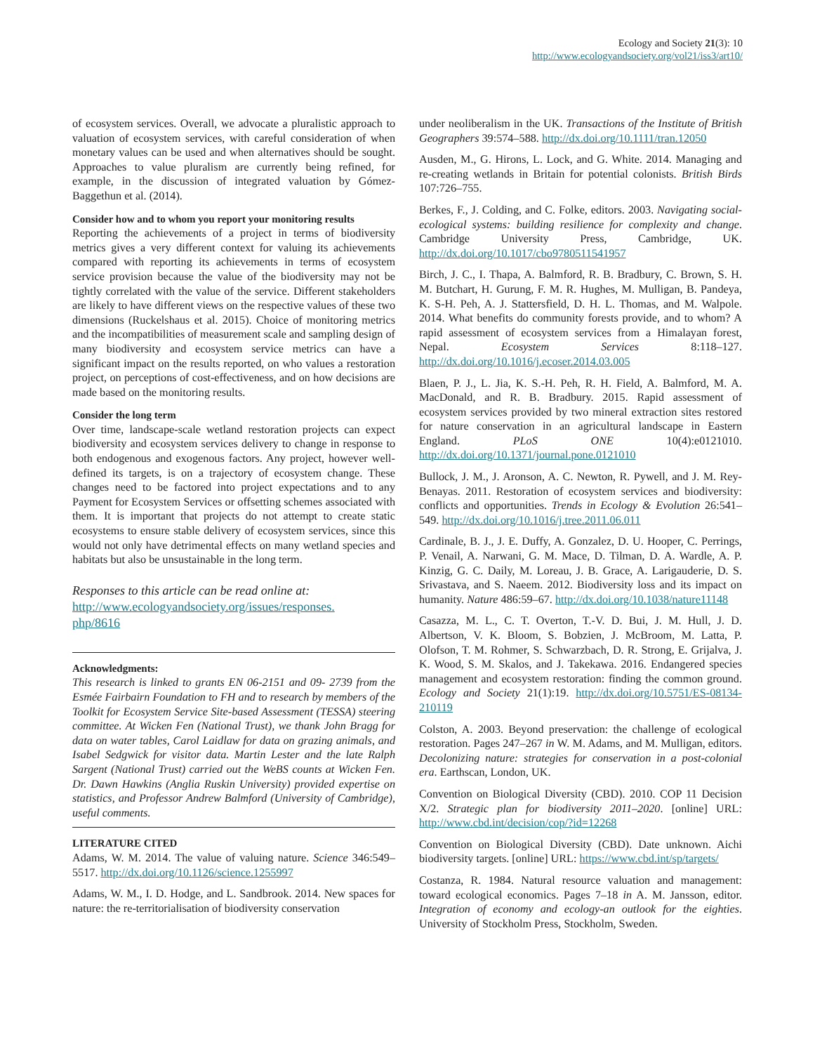Ecology and Society 21(3): 10
http://www.ecologyandsociety.org/vol21/iss3/art10/
of ecosystem services. Overall, we advocate a pluralistic approach to valuation of ecosystem services, with careful consideration of when monetary values can be used and when alternatives should be sought. Approaches to value pluralism are currently being refined, for example, in the discussion of integrated valuation by Gómez-Baggethun et al. (2014).
Consider how and to whom you report your monitoring results
Reporting the achievements of a project in terms of biodiversity metrics gives a very different context for valuing its achievements compared with reporting its achievements in terms of ecosystem service provision because the value of the biodiversity may not be tightly correlated with the value of the service. Different stakeholders are likely to have different views on the respective values of these two dimensions (Ruckelshaus et al. 2015). Choice of monitoring metrics and the incompatibilities of measurement scale and sampling design of many biodiversity and ecosystem service metrics can have a significant impact on the results reported, on who values a restoration project, on perceptions of cost-effectiveness, and on how decisions are made based on the monitoring results.
Consider the long term
Over time, landscape-scale wetland restoration projects can expect biodiversity and ecosystem services delivery to change in response to both endogenous and exogenous factors. Any project, however well-defined its targets, is on a trajectory of ecosystem change. These changes need to be factored into project expectations and to any Payment for Ecosystem Services or offsetting schemes associated with them. It is important that projects do not attempt to create static ecosystems to ensure stable delivery of ecosystem services, since this would not only have detrimental effects on many wetland species and habitats but also be unsustainable in the long term.
Responses to this article can be read online at:
http://www.ecologyandsociety.org/issues/responses.
php/8616
Acknowledgments:
This research is linked to grants EN 06-2151 and 09- 2739 from the Esmée Fairbairn Foundation to FH and to research by members of the Toolkit for Ecosystem Service Site-based Assessment (TESSA) steering committee. At Wicken Fen (National Trust), we thank John Bragg for data on water tables, Carol Laidlaw for data on grazing animals, and Isabel Sedgwick for visitor data. Martin Lester and the late Ralph Sargent (National Trust) carried out the WeBS counts at Wicken Fen. Dr. Dawn Hawkins (Anglia Ruskin University) provided expertise on statistics, and Professor Andrew Balmford (University of Cambridge), useful comments.
LITERATURE CITED
Adams, W. M. 2014. The value of valuing nature. Science 346:549–5517. http://dx.doi.org/10.1126/science.1255997
Adams, W. M., I. D. Hodge, and L. Sandbrook. 2014. New spaces for nature: the re-territorialisation of biodiversity conservation
under neoliberalism in the UK. Transactions of the Institute of British Geographers 39:574–588. http://dx.doi.org/10.1111/tran.12050
Ausden, M., G. Hirons, L. Lock, and G. White. 2014. Managing and re-creating wetlands in Britain for potential colonists. British Birds 107:726–755.
Berkes, F., J. Colding, and C. Folke, editors. 2003. Navigating social-ecological systems: building resilience for complexity and change. Cambridge University Press, Cambridge, UK. http://dx.doi.org/10.1017/cbo9780511541957
Birch, J. C., I. Thapa, A. Balmford, R. B. Bradbury, C. Brown, S. H. M. Butchart, H. Gurung, F. M. R. Hughes, M. Mulligan, B. Pandeya, K. S-H. Peh, A. J. Stattersfield, D. H. L. Thomas, and M. Walpole. 2014. What benefits do community forests provide, and to whom? A rapid assessment of ecosystem services from a Himalayan forest, Nepal. Ecosystem Services 8:118–127. http://dx.doi.org/10.1016/j.ecoser.2014.03.005
Blaen, P. J., L. Jia, K. S.-H. Peh, R. H. Field, A. Balmford, M. A. MacDonald, and R. B. Bradbury. 2015. Rapid assessment of ecosystem services provided by two mineral extraction sites restored for nature conservation in an agricultural landscape in Eastern England. PLoS ONE 10(4):e0121010. http://dx.doi.org/10.1371/journal.pone.0121010
Bullock, J. M., J. Aronson, A. C. Newton, R. Pywell, and J. M. Rey-Benayas. 2011. Restoration of ecosystem services and biodiversity: conflicts and opportunities. Trends in Ecology & Evolution 26:541–549. http://dx.doi.org/10.1016/j.tree.2011.06.011
Cardinale, B. J., J. E. Duffy, A. Gonzalez, D. U. Hooper, C. Perrings, P. Venail, A. Narwani, G. M. Mace, D. Tilman, D. A. Wardle, A. P. Kinzig, G. C. Daily, M. Loreau, J. B. Grace, A. Larigauderie, D. S. Srivastava, and S. Naeem. 2012. Biodiversity loss and its impact on humanity. Nature 486:59–67. http://dx.doi.org/10.1038/nature11148
Casazza, M. L., C. T. Overton, T.-V. D. Bui, J. M. Hull, J. D. Albertson, V. K. Bloom, S. Bobzien, J. McBroom, M. Latta, P. Olofson, T. M. Rohmer, S. Schwarzbach, D. R. Strong, E. Grijalva, J. K. Wood, S. M. Skalos, and J. Takekawa. 2016. Endangered species management and ecosystem restoration: finding the common ground. Ecology and Society 21(1):19. http://dx.doi.org/10.5751/ES-08134-210119
Colston, A. 2003. Beyond preservation: the challenge of ecological restoration. Pages 247–267 in W. M. Adams, and M. Mulligan, editors. Decolonizing nature: strategies for conservation in a post-colonial era. Earthscan, London, UK.
Convention on Biological Diversity (CBD). 2010. COP 11 Decision X/2. Strategic plan for biodiversity 2011–2020. [online] URL: http://www.cbd.int/decision/cop/?id=12268
Convention on Biological Diversity (CBD). Date unknown. Aichi biodiversity targets. [online] URL: https://www.cbd.int/sp/targets/
Costanza, R. 1984. Natural resource valuation and management: toward ecological economics. Pages 7–18 in A. M. Jansson, editor. Integration of economy and ecology-an outlook for the eighties. University of Stockholm Press, Stockholm, Sweden.